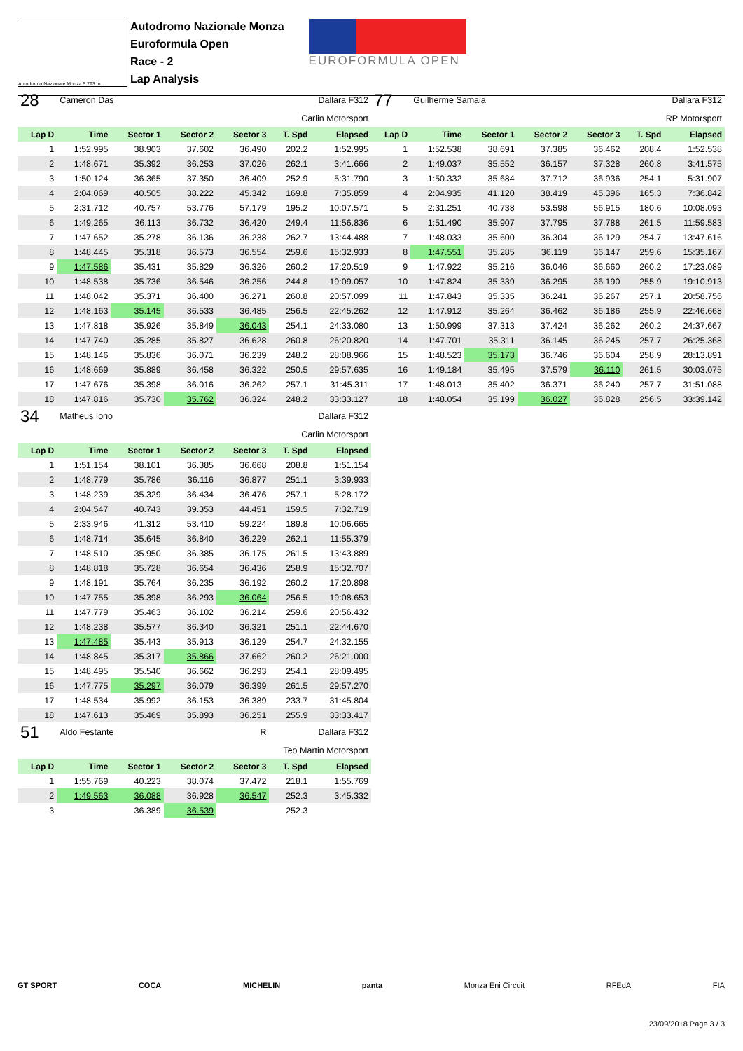Autodromo Nazionale Monza 5.793 m.
Autodromo Nazionale Monza
Euroformula Open
Race - 2
Lap Analysis
EUROFORMULA OPEN
| 28 | Cameron Das | | | Dallara F312 | | |
| Carlin Motorsport | | | | | | |
| Lap D | Time | Sector 1 | Sector 2 | Sector 3 | T. Spd | Elapsed |
| 1 | 1:52.995 | 38.903 | 37.602 | 36.490 | 202.2 | 1:52.995 |
| 2 | 1:48.671 | 35.392 | 36.253 | 37.026 | 262.1 | 3:41.666 |
| 3 | 1:50.124 | 36.365 | 37.350 | 36.409 | 252.9 | 5:31.790 |
| 4 | 2:04.069 | 40.505 | 38.222 | 45.342 | 169.8 | 7:35.859 |
| 5 | 2:31.712 | 40.757 | 53.776 | 57.179 | 195.2 | 10:07.571 |
| 6 | 1:49.265 | 36.113 | 36.732 | 36.420 | 249.4 | 11:56.836 |
| 7 | 1:47.652 | 35.278 | 36.136 | 36.238 | 262.7 | 13:44.488 |
| 8 | 1:48.445 | 35.318 | 36.573 | 36.554 | 259.6 | 15:32.933 |
| 9 | 1:47.586 | 35.431 | 35.829 | 36.326 | 260.2 | 17:20.519 |
| 10 | 1:48.538 | 35.736 | 36.546 | 36.256 | 244.8 | 19:09.057 |
| 11 | 1:48.042 | 35.371 | 36.400 | 36.271 | 260.8 | 20:57.099 |
| 12 | 1:48.163 | 35.145 | 36.533 | 36.485 | 256.5 | 22:45.262 |
| 13 | 1:47.818 | 35.926 | 35.849 | 36.043 | 254.1 | 24:33.080 |
| 14 | 1:47.740 | 35.285 | 35.827 | 36.628 | 260.8 | 26:20.820 |
| 15 | 1:48.146 | 35.836 | 36.071 | 36.239 | 248.2 | 28:08.966 |
| 16 | 1:48.669 | 35.889 | 36.458 | 36.322 | 250.5 | 29:57.635 |
| 17 | 1:47.676 | 35.398 | 36.016 | 36.262 | 257.1 | 31:45.311 |
| 18 | 1:47.816 | 35.730 | 35.762 | 36.324 | 248.2 | 33:33.127 |
| 34 | Matheus Iorio | | | Dallara F312 | | |
| Carlin Motorsport | | | | | | |
| Lap D | Time | Sector 1 | Sector 2 | Sector 3 | T. Spd | Elapsed |
| 1 | 1:51.154 | 38.101 | 36.385 | 36.668 | 208.8 | 1:51.154 |
| 2 | 1:48.779 | 35.786 | 36.116 | 36.877 | 251.1 | 3:39.933 |
| 3 | 1:48.239 | 35.329 | 36.434 | 36.476 | 257.1 | 5:28.172 |
| 4 | 2:04.547 | 40.743 | 39.353 | 44.451 | 159.5 | 7:32.719 |
| 5 | 2:33.946 | 41.312 | 53.410 | 59.224 | 189.8 | 10:06.665 |
| 6 | 1:48.714 | 35.645 | 36.840 | 36.229 | 262.1 | 11:55.379 |
| 7 | 1:48.510 | 35.950 | 36.385 | 36.175 | 261.5 | 13:43.889 |
| 8 | 1:48.818 | 35.728 | 36.654 | 36.436 | 258.9 | 15:32.707 |
| 9 | 1:48.191 | 35.764 | 36.235 | 36.192 | 260.2 | 17:20.898 |
| 10 | 1:47.755 | 35.398 | 36.293 | 36.064 | 256.5 | 19:08.653 |
| 11 | 1:47.779 | 35.463 | 36.102 | 36.214 | 259.6 | 20:56.432 |
| 12 | 1:48.238 | 35.577 | 36.340 | 36.321 | 251.1 | 22:44.670 |
| 13 | 1:47.485 | 35.443 | 35.913 | 36.129 | 254.7 | 24:32.155 |
| 14 | 1:48.845 | 35.317 | 35.866 | 37.662 | 260.2 | 26:21.000 |
| 15 | 1:48.495 | 35.540 | 36.662 | 36.293 | 254.1 | 28:09.495 |
| 16 | 1:47.775 | 35.297 | 36.079 | 36.399 | 261.5 | 29:57.270 |
| 17 | 1:48.534 | 35.992 | 36.153 | 36.389 | 233.7 | 31:45.804 |
| 18 | 1:47.613 | 35.469 | 35.893 | 36.251 | 255.9 | 33:33.417 |
| 51 | Aldo Festante | | R | | Dallara F312 | |
| Teo Martin Motorsport | | | | | | |
| Lap D | Time | Sector 1 | Sector 2 | Sector 3 | T. Spd | Elapsed |
| 1 | 1:55.769 | 40.223 | 38.074 | 37.472 | 218.1 | 1:55.769 |
| 2 | 1:49.563 | 36.088 | 36.928 | 36.547 | 252.3 | 3:45.332 |
| 3 | | 36.389 | 36.539 | | 252.3 | |
| 77 | Guilherme Samaia | | | Dallara F312 | | |
| RP Motorsport | | | | | | |
| Lap D | Time | Sector 1 | Sector 2 | Sector 3 | T. Spd | Elapsed |
| 1 | 1:52.538 | 38.691 | 37.385 | 36.462 | 208.4 | 1:52.538 |
| 2 | 1:49.037 | 35.552 | 36.157 | 37.328 | 260.8 | 3:41.575 |
| 3 | 1:50.332 | 35.684 | 37.712 | 36.936 | 254.1 | 5:31.907 |
| 4 | 2:04.935 | 41.120 | 38.419 | 45.396 | 165.3 | 7:36.842 |
| 5 | 2:31.251 | 40.738 | 53.598 | 56.915 | 180.6 | 10:08.093 |
| 6 | 1:51.490 | 35.907 | 37.795 | 37.788 | 261.5 | 11:59.583 |
| 7 | 1:48.033 | 35.600 | 36.304 | 36.129 | 254.7 | 13:47.616 |
| 8 | 1:47.551 | 35.285 | 36.119 | 36.147 | 259.6 | 15:35.167 |
| 9 | 1:47.922 | 35.216 | 36.046 | 36.660 | 260.2 | 17:23.089 |
| 10 | 1:47.824 | 35.339 | 36.295 | 36.190 | 255.9 | 19:10.913 |
| 11 | 1:47.843 | 35.335 | 36.241 | 36.267 | 257.1 | 20:58.756 |
| 12 | 1:47.912 | 35.264 | 36.462 | 36.186 | 255.9 | 22:46.668 |
| 13 | 1:50.999 | 37.313 | 37.424 | 36.262 | 260.2 | 24:37.667 |
| 14 | 1:47.701 | 35.311 | 36.145 | 36.245 | 257.7 | 26:25.368 |
| 15 | 1:48.523 | 35.173 | 36.746 | 36.604 | 258.9 | 28:13.891 |
| 16 | 1:49.184 | 35.495 | 37.579 | 36.110 | 261.5 | 30:03.075 |
| 17 | 1:48.013 | 35.402 | 36.371 | 36.240 | 257.7 | 31:51.088 |
| 18 | 1:48.054 | 35.199 | 36.027 | 36.828 | 256.5 | 33:39.142 |
GT SPORT COCA MICHELIN panta Monza Eni Circuit RFEdA FIA
23/09/2018 Page 3 / 3